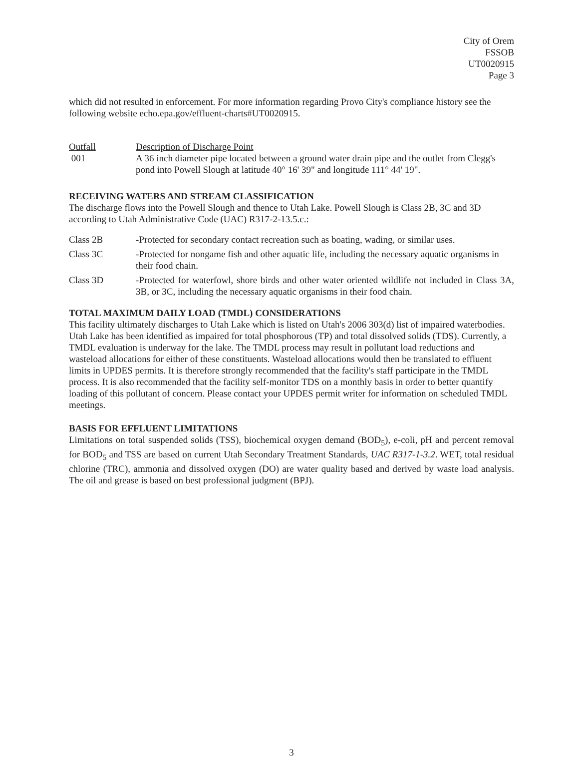City of Orem
FSSOB
UT0020915
Page 3
which did not resulted in enforcement. For more information regarding Provo City's compliance history see the following website echo.epa.gov/effluent-charts#UT0020915.
Outfall Description of Discharge Point
001 A 36 inch diameter pipe located between a ground water drain pipe and the outlet from Clegg's pond into Powell Slough at latitude 40° 16' 39" and longitude 111° 44' 19".
RECEIVING WATERS AND STREAM CLASSIFICATION
The discharge flows into the Powell Slough and thence to Utah Lake. Powell Slough is Class 2B, 3C and 3D according to Utah Administrative Code (UAC) R317-2-13.5.c.:
Class 2B -Protected for secondary contact recreation such as boating, wading, or similar uses.
Class 3C -Protected for nongame fish and other aquatic life, including the necessary aquatic organisms in their food chain.
Class 3D -Protected for waterfowl, shore birds and other water oriented wildlife not included in Class 3A, 3B, or 3C, including the necessary aquatic organisms in their food chain.
TOTAL MAXIMUM DAILY LOAD (TMDL) CONSIDERATIONS
This facility ultimately discharges to Utah Lake which is listed on Utah's 2006 303(d) list of impaired waterbodies. Utah Lake has been identified as impaired for total phosphorous (TP) and total dissolved solids (TDS). Currently, a TMDL evaluation is underway for the lake. The TMDL process may result in pollutant load reductions and wasteload allocations for either of these constituents. Wasteload allocations would then be translated to effluent limits in UPDES permits. It is therefore strongly recommended that the facility's staff participate in the TMDL process. It is also recommended that the facility self-monitor TDS on a monthly basis in order to better quantify loading of this pollutant of concern. Please contact your UPDES permit writer for information on scheduled TMDL meetings.
BASIS FOR EFFLUENT LIMITATIONS
Limitations on total suspended solids (TSS), biochemical oxygen demand (BOD<sub>5</sub>), e-coli, pH and percent removal for BOD<sub>5</sub> and TSS are based on current Utah Secondary Treatment Standards, UAC R317-1-3.2. WET, total residual chlorine (TRC), ammonia and dissolved oxygen (DO) are water quality based and derived by waste load analysis. The oil and grease is based on best professional judgment (BPJ).
3